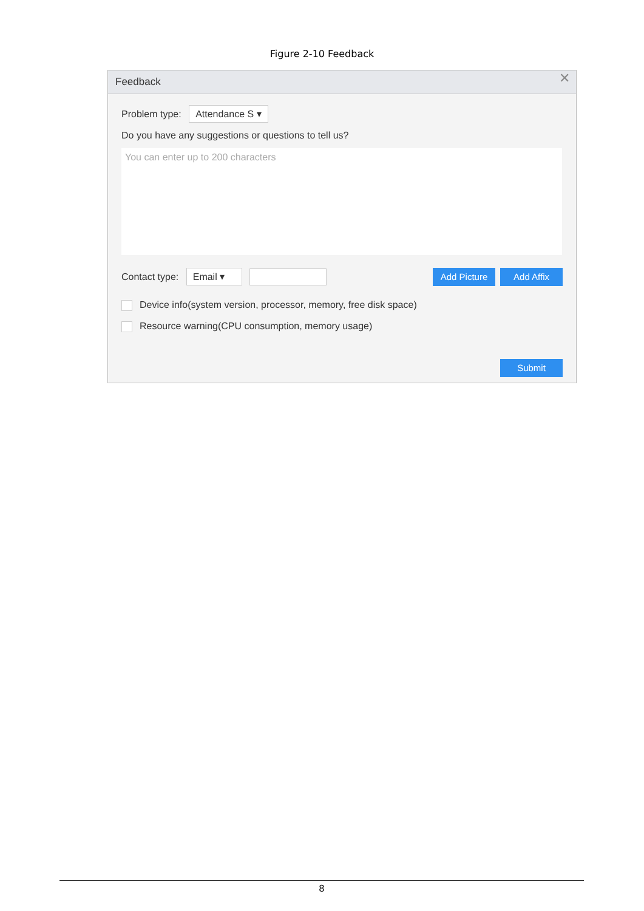Figure 2-10 Feedback
Feedback
✕
Problem type: Attendance S ▾
Do you have any suggestions or questions to tell us?
You can enter up to 200 characters
Contact type: Email ▾ Add Picture Add Affix
Device info(system version, processor, memory, free disk space)
Resource warning(CPU consumption, memory usage)
Submit
8